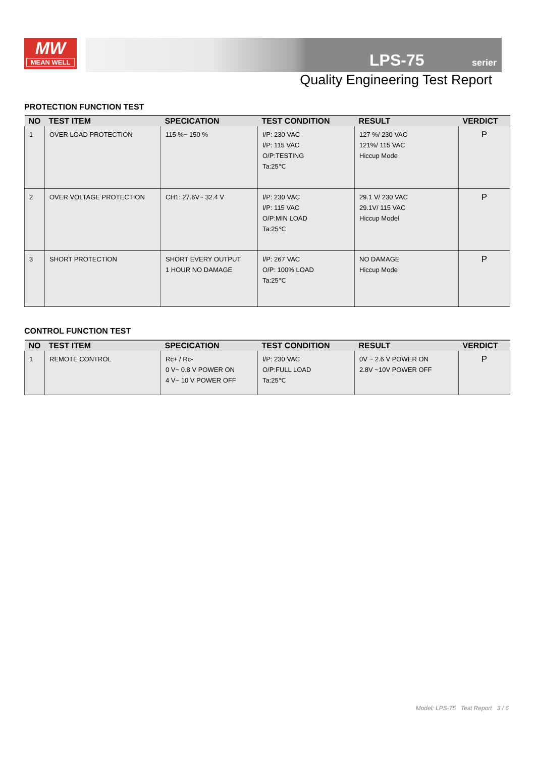MW
MEAN WELL
LPS-75 serier
Quality Engineering Test Report
PROTECTION FUNCTION TEST
| NO | TEST ITEM | SPECICATION | TEST CONDITION | RESULT | VERDICT |
| --- | --- | --- | --- | --- | --- |
| 1 | OVER LOAD PROTECTION | 115 %~ 150 % | I/P: 230 VAC I/P: 115 VAC O/P:TESTING Ta:25℃ | 127 %/ 230 VAC 121%/ 115 VAC Hiccup Mode | P |
| 2 | OVER VOLTAGE PROTECTION | CH1: 27.6V~ 32.4 V | I/P: 230 VAC I/P: 115 VAC O/P:MIN LOAD Ta:25℃ | 29.1 V/ 230 VAC 29.1V/ 115 VAC Hiccup Model | P |
| 3 | SHORT PROTECTION | SHORT EVERY OUTPUT 1 HOUR NO DAMAGE | I/P: 267 VAC O/P: 100% LOAD Ta:25℃ | NO DAMAGE Hiccup Mode | P |
CONTROL FUNCTION TEST
| NO | TEST ITEM | SPECICATION | TEST CONDITION | RESULT | VERDICT |
| --- | --- | --- | --- | --- | --- |
| 1 | REMOTE CONTROL | Rc+ / Rc- 0 V~ 0.8 V POWER ON 4 V~ 10 V POWER OFF | I/P: 230 VAC O/P:FULL LOAD Ta:25℃ | 0V ~ 2.6 V POWER ON 2.8V ~10V POWER OFF | P |
Model: LPS-75 Test Report 3 / 6